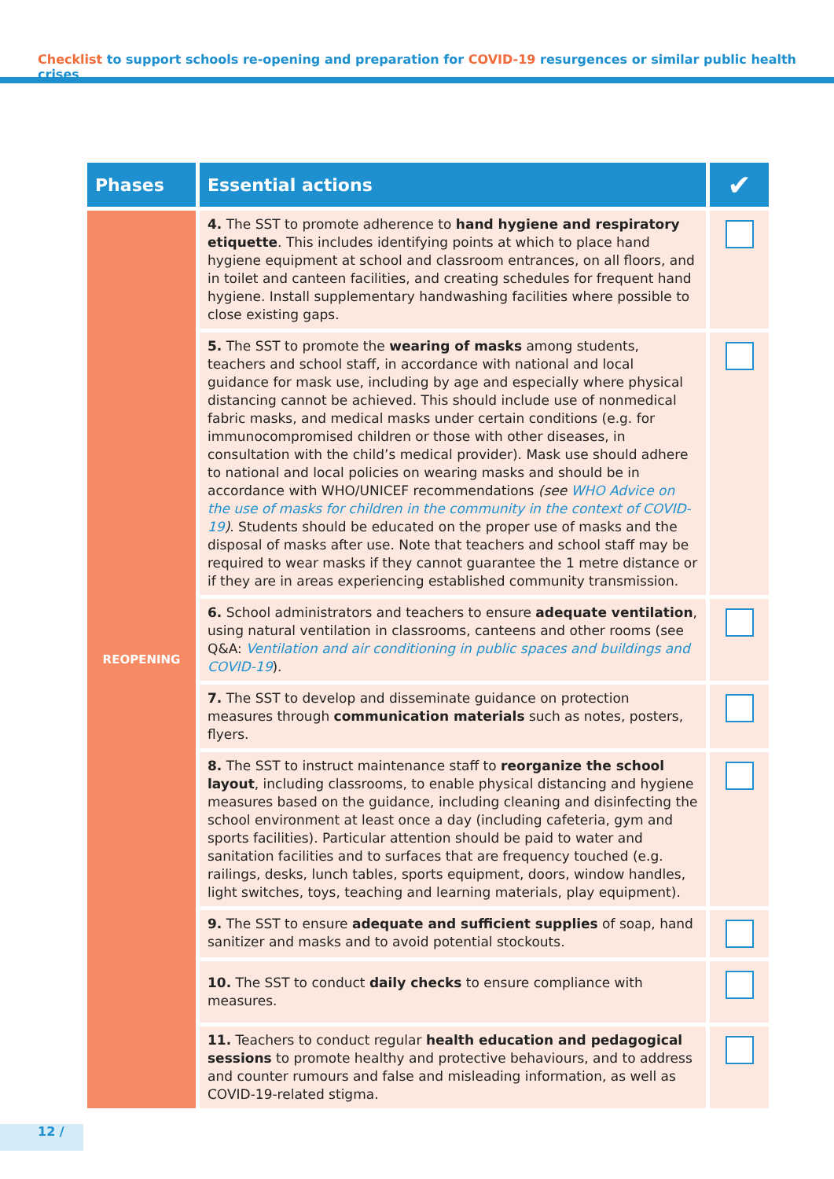Checklist to support schools re-opening and preparation for COVID-19 resurgences or similar public health crises
| Phases | Essential actions | ✔ |
| --- | --- | --- |
| REOPENING | 4. The SST to promote adherence to hand hygiene and respiratory etiquette . This includes identifying points at which to place hand hygiene equipment at school and classroom entrances, on all floors, and in toilet and canteen facilities, and creating schedules for frequent hand hygiene. Install supplementary handwashing facilities where possible to close existing gaps. | |
| | 5. The SST to promote the wearing of masks among students, teachers and school staff, in accordance with national and local guidance for mask use, including by age and especially where physical distancing cannot be achieved. This should include use of nonmedical fabric masks, and medical masks under certain conditions (e.g. for immunocompromised children or those with other diseases, in consultation with the child’s medical provider). Mask use should adhere to national and local policies on wearing masks and should be in accordance with WHO/UNICEF recommendations (see WHO Advice on the use of masks for children in the community in the context of COVID-19 ) . Students should be educated on the proper use of masks and the disposal of masks after use. Note that teachers and school staff may be required to wear masks if they cannot guarantee the 1 metre distance or if they are in areas experiencing established community transmission. | |
| | 6. School administrators and teachers to ensure adequate ventilation , using natural ventilation in classrooms, canteens and other rooms (see Q&A: Ventilation and air conditioning in public spaces and buildings and COVID-19 ). | |
| | 7. The SST to develop and disseminate guidance on protection measures through communication materials such as notes, posters, flyers. | |
| | 8. The SST to instruct maintenance staff to reorganize the school layout , including classrooms, to enable physical distancing and hygiene measures based on the guidance, including cleaning and disinfecting the school environment at least once a day (including cafeteria, gym and sports facilities). Particular attention should be paid to water and sanitation facilities and to surfaces that are frequency touched (e.g. railings, desks, lunch tables, sports equipment, doors, window handles, light switches, toys, teaching and learning materials, play equipment). | |
| | 9. The SST to ensure adequate and sufficient supplies of soap, hand sanitizer and masks and to avoid potential stockouts. | |
| | 10. The SST to conduct daily checks to ensure compliance with measures. | |
| | 11. Teachers to conduct regular health education and pedagogical sessions to promote healthy and protective behaviours, and to address and counter rumours and false and misleading information, as well as COVID-19-related stigma. | |
12 /